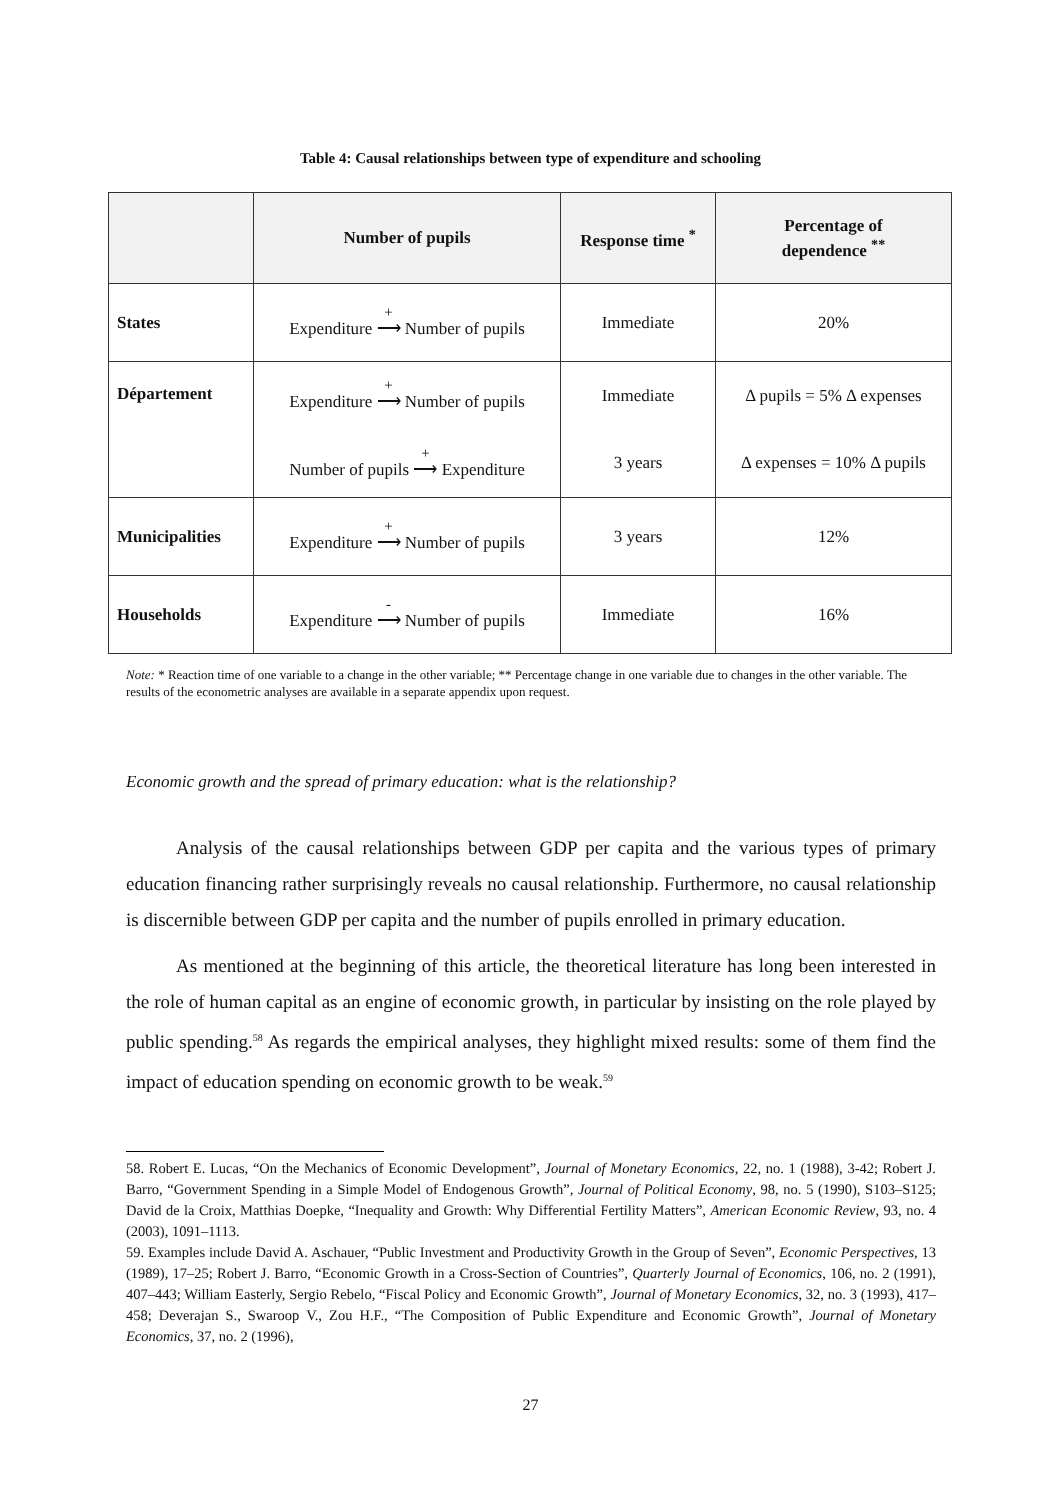Table 4: Causal relationships between type of expenditure and schooling
| | Number of pupils | Response time <sup>*</sup> | Percentage of dependence <sup>**</sup> |
| --- | --- | --- | --- |
| States | Expenditure + ⟶ Number of pupils | Immediate | 20% |
| Département | Expenditure + ⟶ Number of pupils | Immediate | Δ pupils = 5% Δ expenses |
| | Number of pupils + ⟶ Expenditure | 3 years | Δ expenses = 10% Δ pupils |
| Municipalities | Expenditure + ⟶ Number of pupils | 3 years | 12% |
| Households | Expenditure - ⟶ Number of pupils | Immediate | 16% |
Note: * Reaction time of one variable to a change in the other variable; ** Percentage change in one variable due to changes in the other variable. The results of the econometric analyses are available in a separate appendix upon request.
Economic growth and the spread of primary education: what is the relationship?
Analysis of the causal relationships between GDP per capita and the various types of primary education financing rather surprisingly reveals no causal relationship. Furthermore, no causal relationship is discernible between GDP per capita and the number of pupils enrolled in primary education.
As mentioned at the beginning of this article, the theoretical literature has long been interested in the role of human capital as an engine of economic growth, in particular by insisting on the role played by public spending.<sup>58</sup> As regards the empirical analyses, they highlight mixed results: some of them find the impact of education spending on economic growth to be weak.<sup>59</sup>
58. Robert E. Lucas, “On the Mechanics of Economic Development”, Journal of Monetary Economics, 22, no. 1 (1988), 3-42; Robert J. Barro, “Government Spending in a Simple Model of Endogenous Growth”, Journal of Political Economy, 98, no. 5 (1990), S103–S125; David de la Croix, Matthias Doepke, “Inequality and Growth: Why Differential Fertility Matters”, American Economic Review, 93, no. 4 (2003), 1091–1113.
59. Examples include David A. Aschauer, “Public Investment and Productivity Growth in the Group of Seven”, Economic Perspectives, 13 (1989), 17–25; Robert J. Barro, “Economic Growth in a Cross-Section of Countries”, Quarterly Journal of Economics, 106, no. 2 (1991), 407–443; William Easterly, Sergio Rebelo, “Fiscal Policy and Economic Growth”, Journal of Monetary Economics, 32, no. 3 (1993), 417–458; Deverajan S., Swaroop V., Zou H.F., “The Composition of Public Expenditure and Economic Growth”, Journal of Monetary Economics, 37, no. 2 (1996),
27